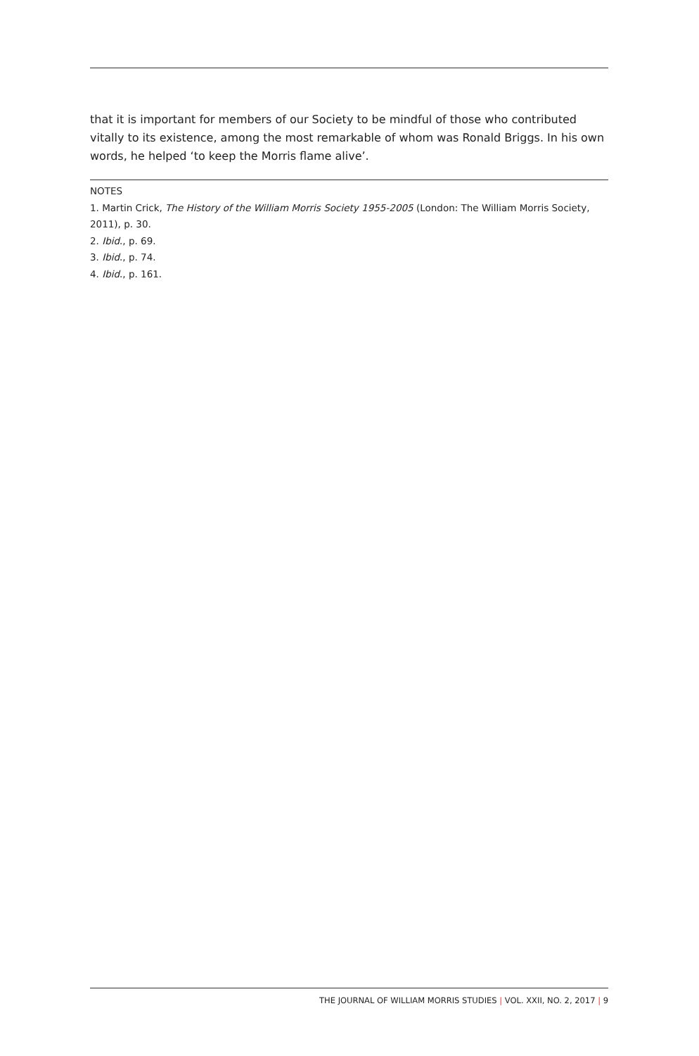that it is important for members of our Society to be mindful of those who contributed vitally to its existence, among the most remarkable of whom was Ronald Briggs. In his own words, he helped ‘to keep the Morris flame alive’.
NOTES
1. Martin Crick, The History of the William Morris Society 1955-2005 (London: The William Morris Society, 2011), p. 30.
2. Ibid., p. 69.
3. Ibid., p. 74.
4. Ibid., p. 161.
THE JOURNAL OF WILLIAM MORRIS STUDIES | VOL. XXII, NO. 2, 2017 | 9